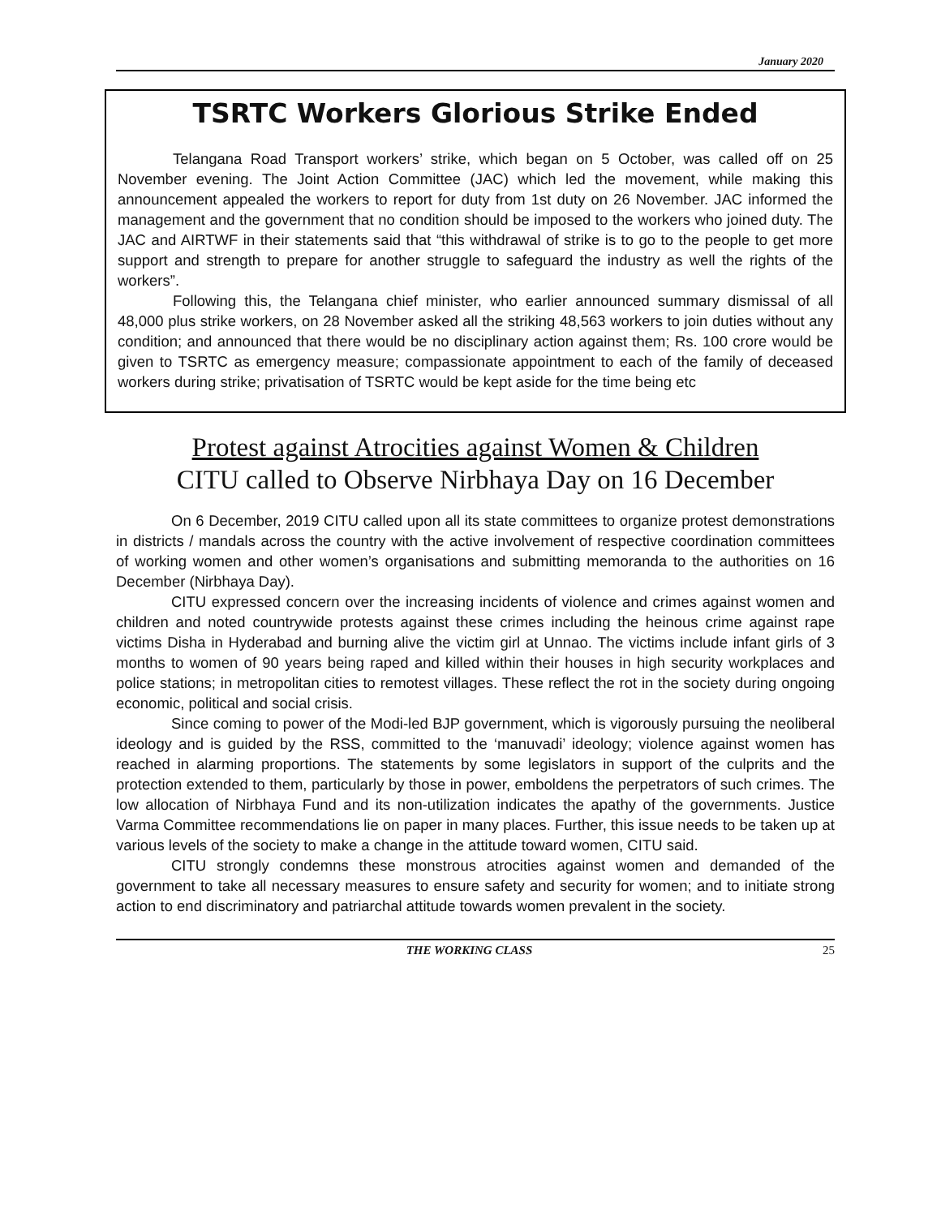January 2020
TSRTC Workers Glorious Strike Ended
Telangana Road Transport workers’ strike, which began on 5 October, was called off on 25 November evening. The Joint Action Committee (JAC) which led the movement, while making this announcement appealed the workers to report for duty from 1st duty on 26 November. JAC informed the management and the government that no condition should be imposed to the workers who joined duty. The JAC and AIRTWF in their statements said that “this withdrawal of strike is to go to the people to get more support and strength to prepare for another struggle to safeguard the industry as well the rights of the workers”.
Following this, the Telangana chief minister, who earlier announced summary dismissal of all 48,000 plus strike workers, on 28 November asked all the striking 48,563 workers to join duties without any condition; and announced that there would be no disciplinary action against them; Rs. 100 crore would be given to TSRTC as emergency measure; compassionate appointment to each of the family of deceased workers during strike; privatisation of TSRTC would be kept aside for the time being etc
Protest against Atrocities against Women & Children
CITU called to Observe Nirbhaya Day on 16 December
On 6 December, 2019 CITU called upon all its state committees to organize protest demonstrations in districts / mandals across the country with the active involvement of respective coordination committees of working women and other women’s organisations and submitting memoranda to the authorities on 16 December (Nirbhaya Day).
CITU expressed concern over the increasing incidents of violence and crimes against women and children and noted countrywide protests against these crimes including the heinous crime against rape victims Disha in Hyderabad and burning alive the victim girl at Unnao. The victims include infant girls of 3 months to women of 90 years being raped and killed within their houses in high security workplaces and police stations; in metropolitan cities to remotest villages. These reflect the rot in the society during ongoing economic, political and social crisis.
Since coming to power of the Modi-led BJP government, which is vigorously pursuing the neoliberal ideology and is guided by the RSS, committed to the ‘manuvadi’ ideology; violence against women has reached in alarming proportions. The statements by some legislators in support of the culprits and the protection extended to them, particularly by those in power, emboldens the perpetrators of such crimes. The low allocation of Nirbhaya Fund and its non-utilization indicates the apathy of the governments. Justice Varma Committee recommendations lie on paper in many places. Further, this issue needs to be taken up at various levels of the society to make a change in the attitude toward women, CITU said.
CITU strongly condemns these monstrous atrocities against women and demanded of the government to take all necessary measures to ensure safety and security for women; and to initiate strong action to end discriminatory and patriarchal attitude towards women prevalent in the society.
THE WORKING CLASS 25